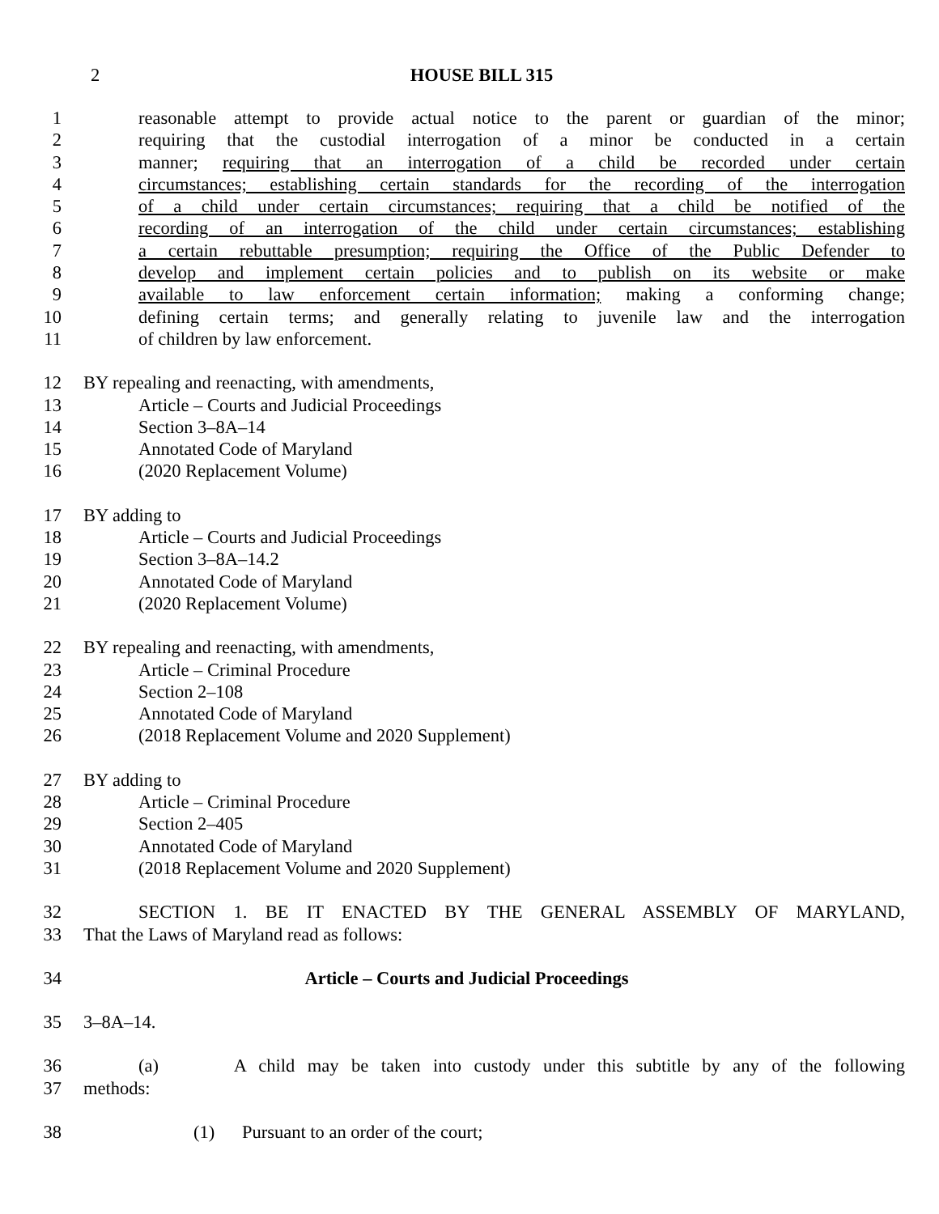2
HOUSE BILL 315
1 reasonable attempt to provide actual notice to the parent or guardian of the minor;
2 requiring that the custodial interrogation of a minor be conducted in a certain
3 manner; requiring that an interrogation of a child be recorded under certain
4 circumstances; establishing certain standards for the recording of the interrogation
5 of a child under certain circumstances; requiring that a child be notified of the
6 recording of an interrogation of the child under certain circumstances; establishing
7 a certain rebuttable presumption; requiring the Office of the Public Defender to
8 develop and implement certain policies and to publish on its website or make
9 available to law enforcement certain information; making a conforming change;
10 defining certain terms; and generally relating to juvenile law and the interrogation
11 of children by law enforcement.
12 BY repealing and reenacting, with amendments,
13 Article – Courts and Judicial Proceedings
14 Section 3–8A–14
15 Annotated Code of Maryland
16 (2020 Replacement Volume)
17 BY adding to
18 Article – Courts and Judicial Proceedings
19 Section 3–8A–14.2
20 Annotated Code of Maryland
21 (2020 Replacement Volume)
22 BY repealing and reenacting, with amendments,
23 Article – Criminal Procedure
24 Section 2–108
25 Annotated Code of Maryland
26 (2018 Replacement Volume and 2020 Supplement)
27 BY adding to
28 Article – Criminal Procedure
29 Section 2–405
30 Annotated Code of Maryland
31 (2018 Replacement Volume and 2020 Supplement)
32 SECTION 1. BE IT ENACTED BY THE GENERAL ASSEMBLY OF MARYLAND,
33 That the Laws of Maryland read as follows:
34 Article – Courts and Judicial Proceedings
35 3–8A–14.
36 (a) A child may be taken into custody under this subtitle by any of the following
37 methods:
38 (1) Pursuant to an order of the court;